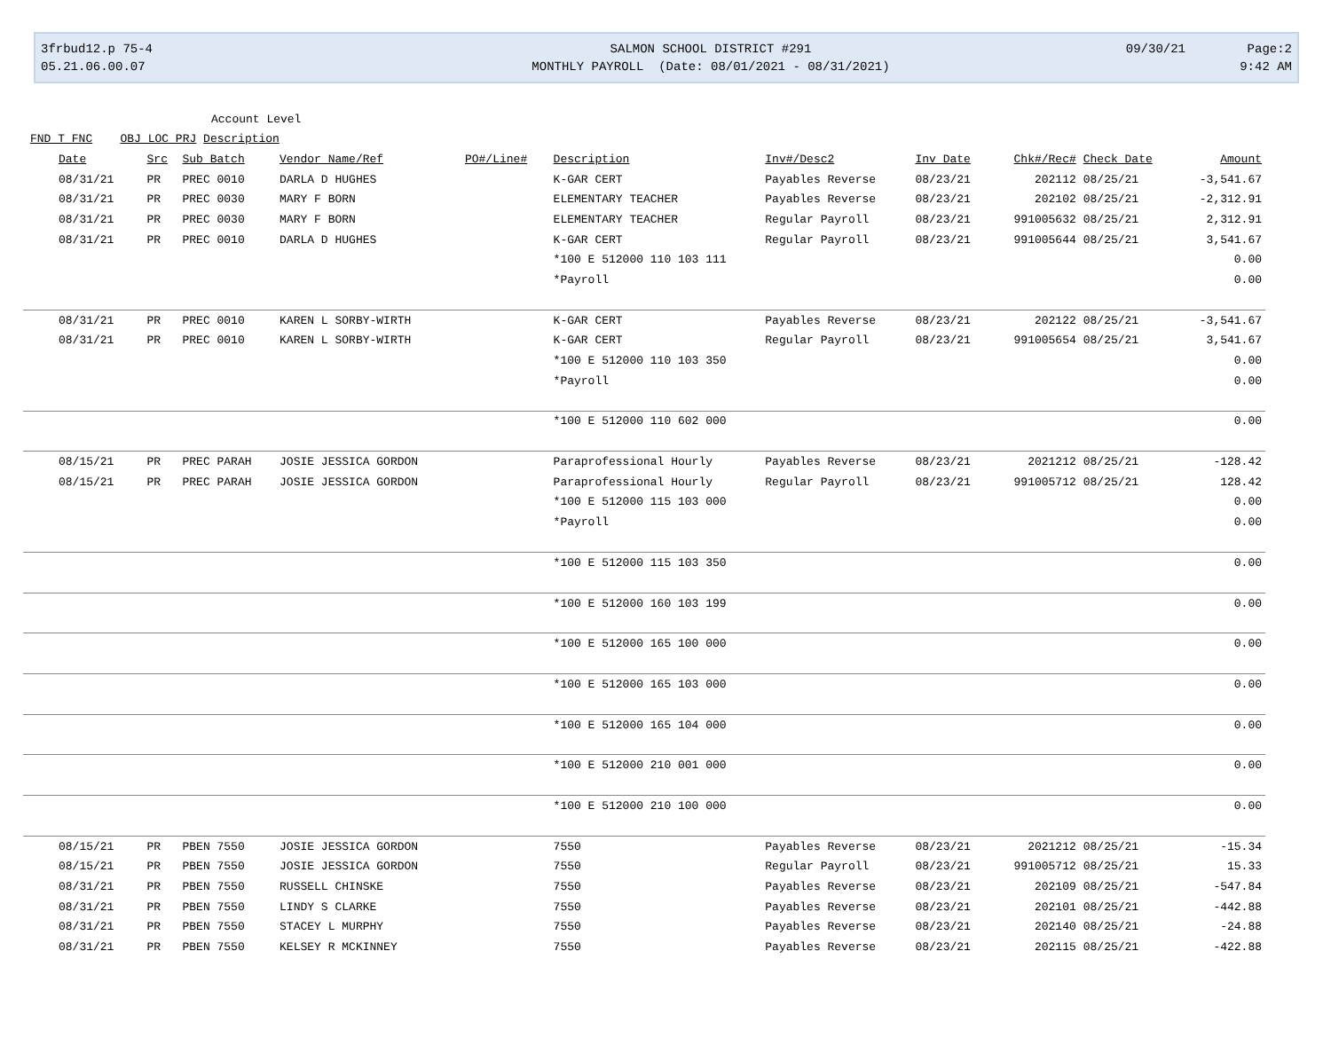3frbud12.p 75-4
05.21.06.00.07
SALMON SCHOOL DISTRICT #291
MONTHLY PAYROLL (Date: 08/01/2021 - 08/31/2021)
09/30/21
Page:2
9:42 AM
Account Level
FND T FNC OBJ LOC PRJ Description
| Date | Src | Sub Batch | Vendor Name/Ref | PO#/Line# | Description | Inv#/Desc2 | Inv Date | Chk#/Rec# | Check Date | Amount |
| --- | --- | --- | --- | --- | --- | --- | --- | --- | --- | --- |
| 08/31/21 | PR | PREC 0010 | DARLA D HUGHES | | K-GAR CERT | Payables Reverse | 08/23/21 | 202112 | 08/25/21 | -3,541.67 |
| 08/31/21 | PR | PREC 0030 | MARY F BORN | | ELEMENTARY TEACHER | Payables Reverse | 08/23/21 | 202102 | 08/25/21 | -2,312.91 |
| 08/31/21 | PR | PREC 0030 | MARY F BORN | | ELEMENTARY TEACHER | Regular Payroll | 08/23/21 | 991005632 | 08/25/21 | 2,312.91 |
| 08/31/21 | PR | PREC 0010 | DARLA D HUGHES | | K-GAR CERT | Regular Payroll | 08/23/21 | 991005644 | 08/25/21 | 3,541.67 |
| | | | | | *100 E 512000 110 103 111 | | | | | 0.00 |
| | | | | | *Payroll | | | | | 0.00 |
| 08/31/21 | PR | PREC 0010 | KAREN L SORBY-WIRTH | | K-GAR CERT | Payables Reverse | 08/23/21 | 202122 | 08/25/21 | -3,541.67 |
| 08/31/21 | PR | PREC 0010 | KAREN L SORBY-WIRTH | | K-GAR CERT | Regular Payroll | 08/23/21 | 991005654 | 08/25/21 | 3,541.67 |
| | | | | | *100 E 512000 110 103 350 | | | | | 0.00 |
| | | | | | *Payroll | | | | | 0.00 |
| | | | | | *100 E 512000 110 602 000 | | | | | 0.00 |
| 08/15/21 | PR | PREC PARAH | JOSIE JESSICA GORDON | | Paraprofessional Hourly | Payables Reverse | 08/23/21 | 2021212 | 08/25/21 | -128.42 |
| 08/15/21 | PR | PREC PARAH | JOSIE JESSICA GORDON | | Paraprofessional Hourly | Regular Payroll | 08/23/21 | 991005712 | 08/25/21 | 128.42 |
| | | | | | *100 E 512000 115 103 000 | | | | | 0.00 |
| | | | | | *Payroll | | | | | 0.00 |
| | | | | | *100 E 512000 115 103 350 | | | | | 0.00 |
| | | | | | *100 E 512000 160 103 199 | | | | | 0.00 |
| | | | | | *100 E 512000 165 100 000 | | | | | 0.00 |
| | | | | | *100 E 512000 165 103 000 | | | | | 0.00 |
| | | | | | *100 E 512000 165 104 000 | | | | | 0.00 |
| | | | | | *100 E 512000 210 001 000 | | | | | 0.00 |
| | | | | | *100 E 512000 210 100 000 | | | | | 0.00 |
| 08/15/21 | PR | PBEN 7550 | JOSIE JESSICA GORDON | | 7550 | Payables Reverse | 08/23/21 | 2021212 | 08/25/21 | -15.34 |
| 08/15/21 | PR | PBEN 7550 | JOSIE JESSICA GORDON | | 7550 | Regular Payroll | 08/23/21 | 991005712 | 08/25/21 | 15.33 |
| 08/31/21 | PR | PBEN 7550 | RUSSELL CHINSKE | | 7550 | Payables Reverse | 08/23/21 | 202109 | 08/25/21 | -547.84 |
| 08/31/21 | PR | PBEN 7550 | LINDY S CLARKE | | 7550 | Payables Reverse | 08/23/21 | 202101 | 08/25/21 | -442.88 |
| 08/31/21 | PR | PBEN 7550 | STACEY L MURPHY | | 7550 | Payables Reverse | 08/23/21 | 202140 | 08/25/21 | -24.88 |
| 08/31/21 | PR | PBEN 7550 | KELSEY R MCKINNEY | | 7550 | Payables Reverse | 08/23/21 | 202115 | 08/25/21 | -422.88 |